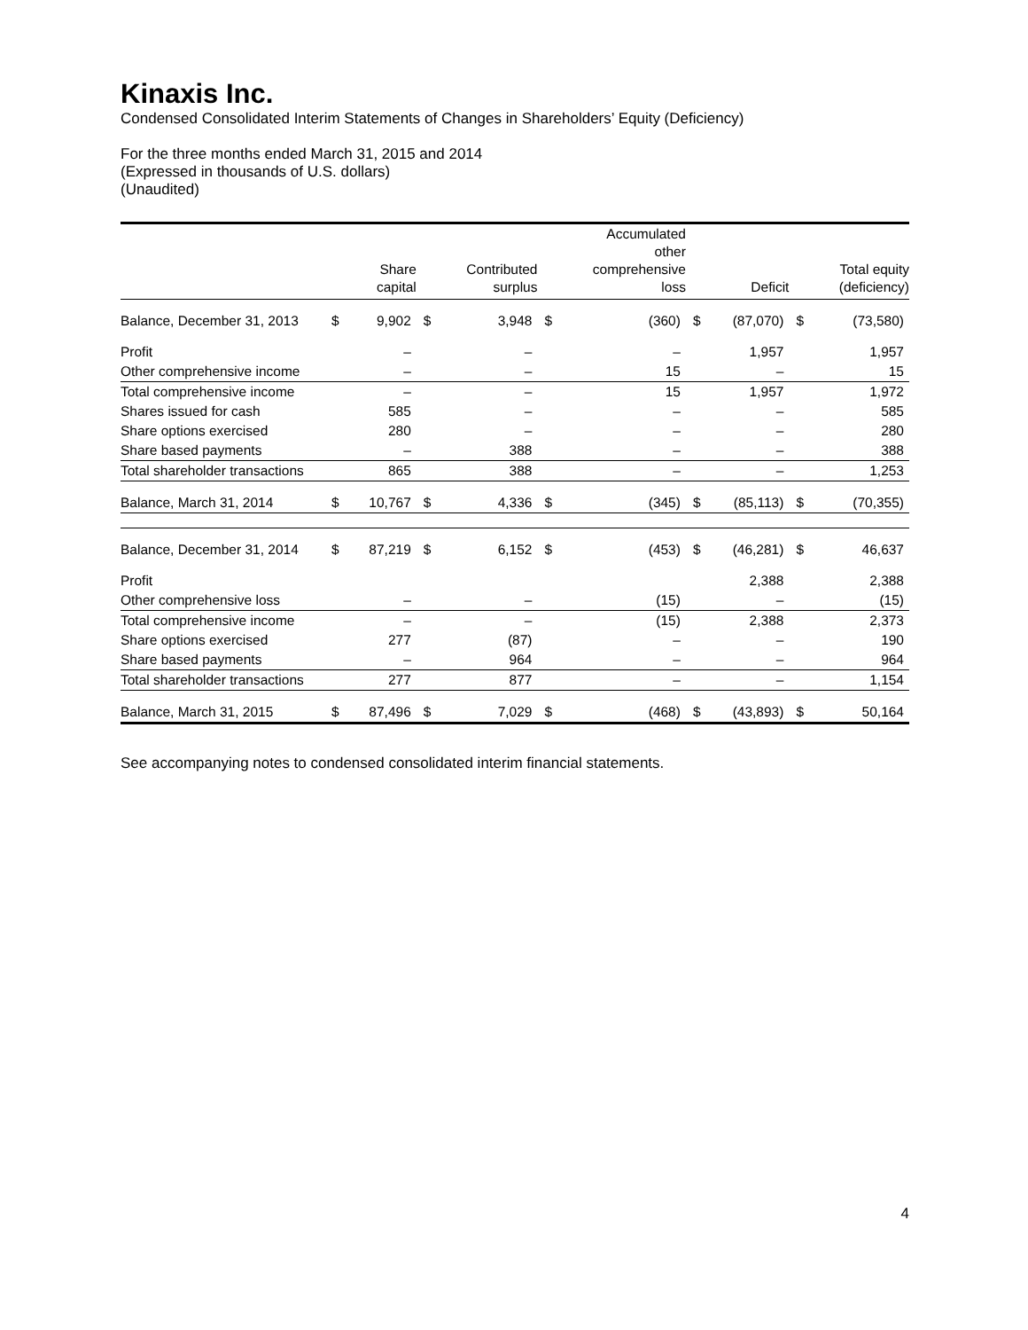Kinaxis Inc.
Condensed Consolidated Interim Statements of Changes in Shareholders’ Equity (Deficiency)
For the three months ended March 31, 2015 and 2014
(Expressed in thousands of U.S. dollars)
(Unaudited)
| | | Share capital | | Contributed surplus | | Accumulated other comprehensive loss | | Deficit | | Total equity (deficiency) |
| --- | --- | --- | --- | --- | --- | --- | --- | --- | --- | --- |
| Balance, December 31, 2013 | $ | 9,902 | $ | 3,948 | $ | (360) | $ | (87,070) | $ | (73,580) |
| Profit | | – | | – | | – | | 1,957 | | 1,957 |
| Other comprehensive income | | – | | – | | 15 | | – | | 15 |
| Total comprehensive income | | – | | – | | 15 | | 1,957 | | 1,972 |
| Shares issued for cash | | 585 | | – | | – | | – | | 585 |
| Share options exercised | | 280 | | – | | – | | – | | 280 |
| Share based payments | | – | | 388 | | – | | – | | 388 |
| Total shareholder transactions | | 865 | | 388 | | – | | – | | 1,253 |
| Balance, March 31, 2014 | $ | 10,767 | $ | 4,336 | $ | (345) | $ | (85,113) | $ | (70,355) |
| Balance, December 31, 2014 | $ | 87,219 | $ | 6,152 | $ | (453) | $ | (46,281) | $ | 46,637 |
| Profit | | | | | | | | 2,388 | | 2,388 |
| Other comprehensive loss | | – | | – | | (15) | | – | | (15) |
| Total comprehensive income | | – | | – | | (15) | | 2,388 | | 2,373 |
| Share options exercised | | 277 | | (87) | | – | | – | | 190 |
| Share based payments | | – | | 964 | | – | | – | | 964 |
| Total shareholder transactions | | 277 | | 877 | | – | | – | | 1,154 |
| Balance, March 31, 2015 | $ | 87,496 | $ | 7,029 | $ | (468) | $ | (43,893) | $ | 50,164 |
See accompanying notes to condensed consolidated interim financial statements.
4